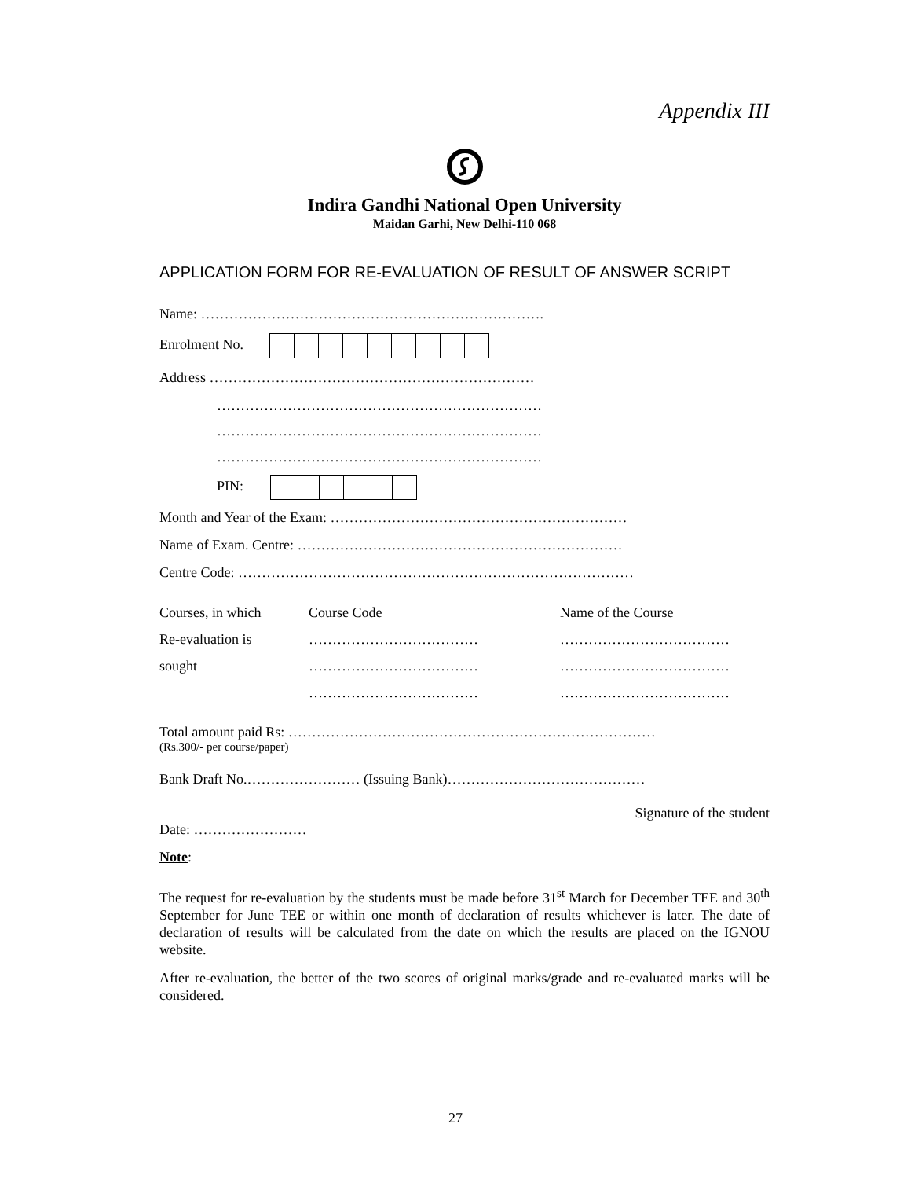Appendix III
Indira Gandhi National Open University
Maidan Garhi, New Delhi-110 068
APPLICATION FORM FOR RE-EVALUATION OF RESULT OF ANSWER SCRIPT
Name: ……………………………………………………………….
Enrolment No.
Address ……………………………………………………………
……………………………………………………………
……………………………………………………………
……………………………………………………………
PIN:
Month and Year of the Exam: ………………………………………………………
Name of Exam. Centre: ……………………………………………………………
Centre Code: …………………………………………………………………………
| Courses, in which | Course Code | Name of the Course |
| Re-evaluation is | ……………………………… | ……………………………… |
| sought | ……………………………… | ……………………………… |
| | ……………………………… | ……………………………… |
Total amount paid Rs: ……………………………………………………………………
(Rs.300/- per course/paper)
Bank Draft No.…………………… (Issuing Bank)……………………………………
Signature of the student
Date: ……………………
Note:
The request for re-evaluation by the students must be made before 31<sup>st</sup> March for December TEE and 30<sup>th</sup> September for June TEE or within one month of declaration of results whichever is later. The date of declaration of results will be calculated from the date on which the results are placed on the IGNOU website.
After re-evaluation, the better of the two scores of original marks/grade and re-evaluated marks will be considered.
27